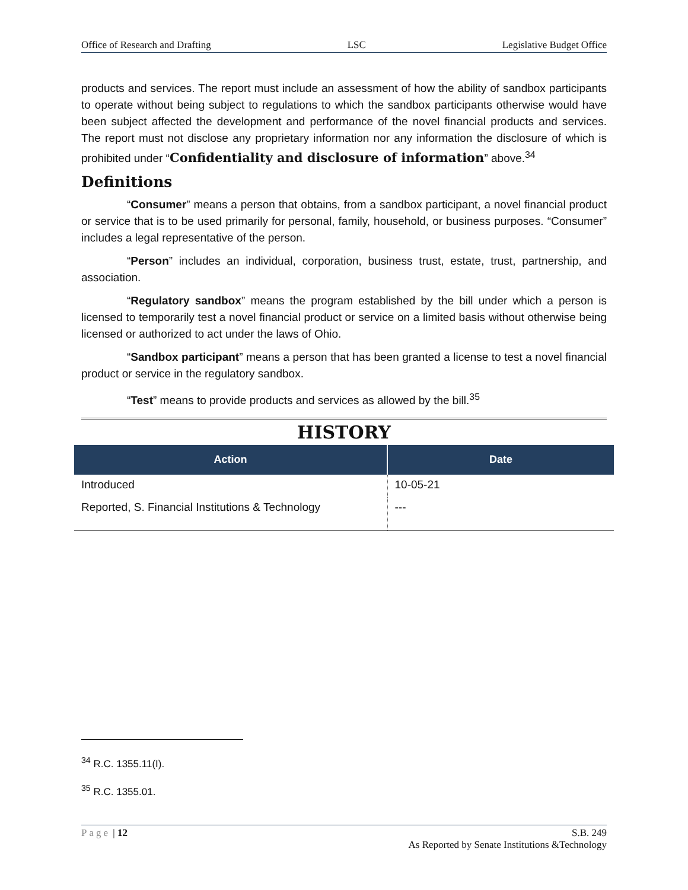Office of Research and Drafting LSC Legislative Budget Office
products and services. The report must include an assessment of how the ability of sandbox participants to operate without being subject to regulations to which the sandbox participants otherwise would have been subject affected the development and performance of the novel financial products and services. The report must not disclose any proprietary information nor any information the disclosure of which is prohibited under “Confidentiality and disclosure of information” above.<sup>34</sup>
Definitions
“Consumer” means a person that obtains, from a sandbox participant, a novel financial product or service that is to be used primarily for personal, family, household, or business purposes. “Consumer” includes a legal representative of the person.
“Person” includes an individual, corporation, business trust, estate, trust, partnership, and association.
“Regulatory sandbox” means the program established by the bill under which a person is licensed to temporarily test a novel financial product or service on a limited basis without otherwise being licensed or authorized to act under the laws of Ohio.
“Sandbox participant” means a person that has been granted a license to test a novel financial product or service in the regulatory sandbox.
“Test” means to provide products and services as allowed by the bill.<sup>35</sup>
HISTORY
| Action | Date |
| --- | --- |
| Introduced | 10-05-21 |
| Reported, S. Financial Institutions & Technology | --- |
<sup>34</sup> R.C. 1355.11(I).
<sup>35</sup> R.C. 1355.01.
Page | 12 S.B. 249
As Reported by Senate Institutions &Technology